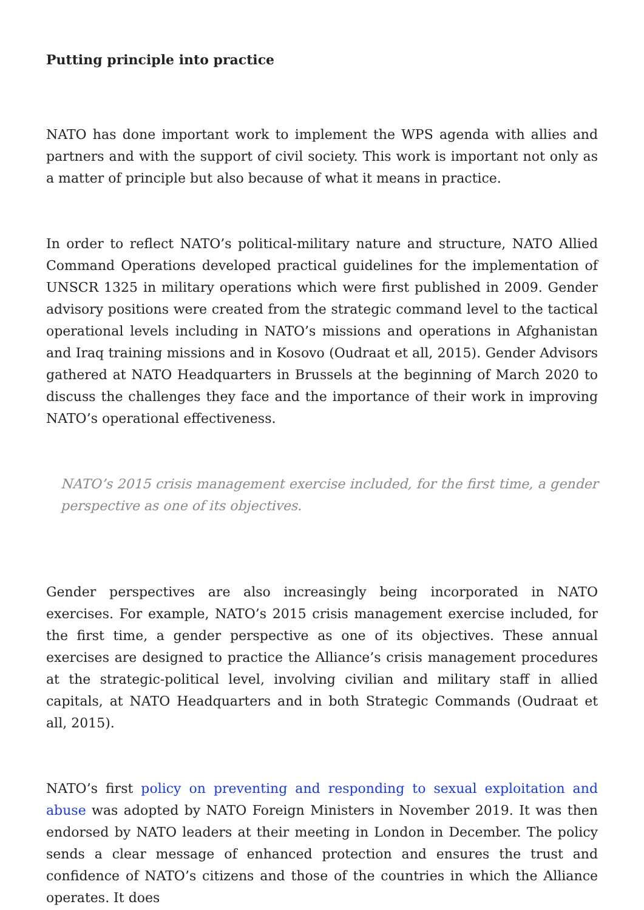Putting principle into practice
NATO has done important work to implement the WPS agenda with allies and partners and with the support of civil society. This work is important not only as a matter of principle but also because of what it means in practice.
In order to reflect NATO’s political-military nature and structure, NATO Allied Command Operations developed practical guidelines for the implementation of UNSCR 1325 in military operations which were first published in 2009. Gender advisory positions were created from the strategic command level to the tactical operational levels including in NATO’s missions and operations in Afghanistan and Iraq training missions and in Kosovo (Oudraat et all, 2015). Gender Advisors gathered at NATO Headquarters in Brussels at the beginning of March 2020 to discuss the challenges they face and the importance of their work in improving NATO’s operational effectiveness.
NATO’s 2015 crisis management exercise included, for the first time, a gender perspective as one of its objectives.
Gender perspectives are also increasingly being incorporated in NATO exercises. For example, NATO’s 2015 crisis management exercise included, for the first time, a gender perspective as one of its objectives. These annual exercises are designed to practice the Alliance’s crisis management procedures at the strategic-political level, involving civilian and military staff in allied capitals, at NATO Headquarters and in both Strategic Commands (Oudraat et all, 2015).
NATO’s first policy on preventing and responding to sexual exploitation and abuse was adopted by NATO Foreign Ministers in November 2019. It was then endorsed by NATO leaders at their meeting in London in December. The policy sends a clear message of enhanced protection and ensures the trust and confidence of NATO’s citizens and those of the countries in which the Alliance operates. It does